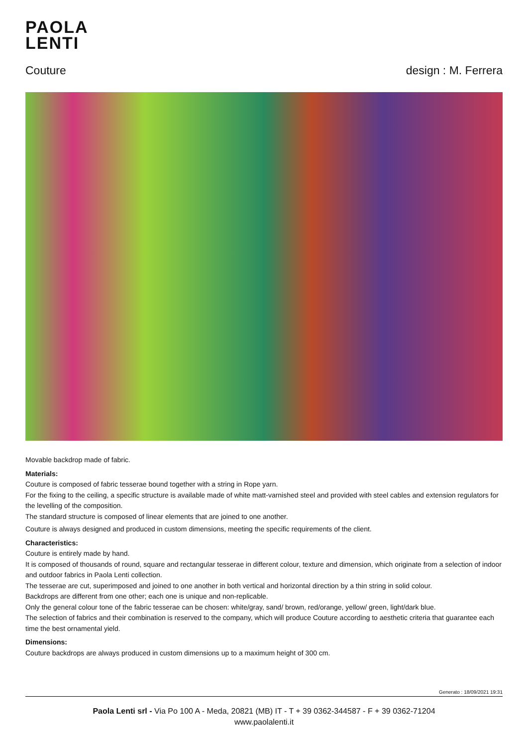PAOLA
LENTI
Couture design : M. Ferrera
Movable backdrop made of fabric.
Materials:
Couture is composed of fabric tesserae bound together with a string in Rope yarn.
For the fixing to the ceiling, a specific structure is available made of white matt-varnished steel and provided with steel cables and extension regulators for the levelling of the composition.
The standard structure is composed of linear elements that are joined to one another.
Couture is always designed and produced in custom dimensions, meeting the specific requirements of the client.
Characteristics:
Couture is entirely made by hand.
It is composed of thousands of round, square and rectangular tesserae in different colour, texture and dimension, which originate from a selection of indoor and outdoor fabrics in Paola Lenti collection.
The tesserae are cut, superimposed and joined to one another in both vertical and horizontal direction by a thin string in solid colour.
Backdrops are different from one other; each one is unique and non-replicable.
Only the general colour tone of the fabric tesserae can be chosen: white/gray, sand/ brown, red/orange, yellow/ green, light/dark blue.
The selection of fabrics and their combination is reserved to the company, which will produce Couture according to aesthetic criteria that guarantee each time the best ornamental yield.
Dimensions:
Couture backdrops are always produced in custom dimensions up to a maximum height of 300 cm.
Generato : 18/09/2021 19:31
Paola Lenti srl - Via Po 100 A - Meda, 20821 (MB) IT - T + 39 0362-344587 - F + 39 0362-71204
www.paolalenti.it